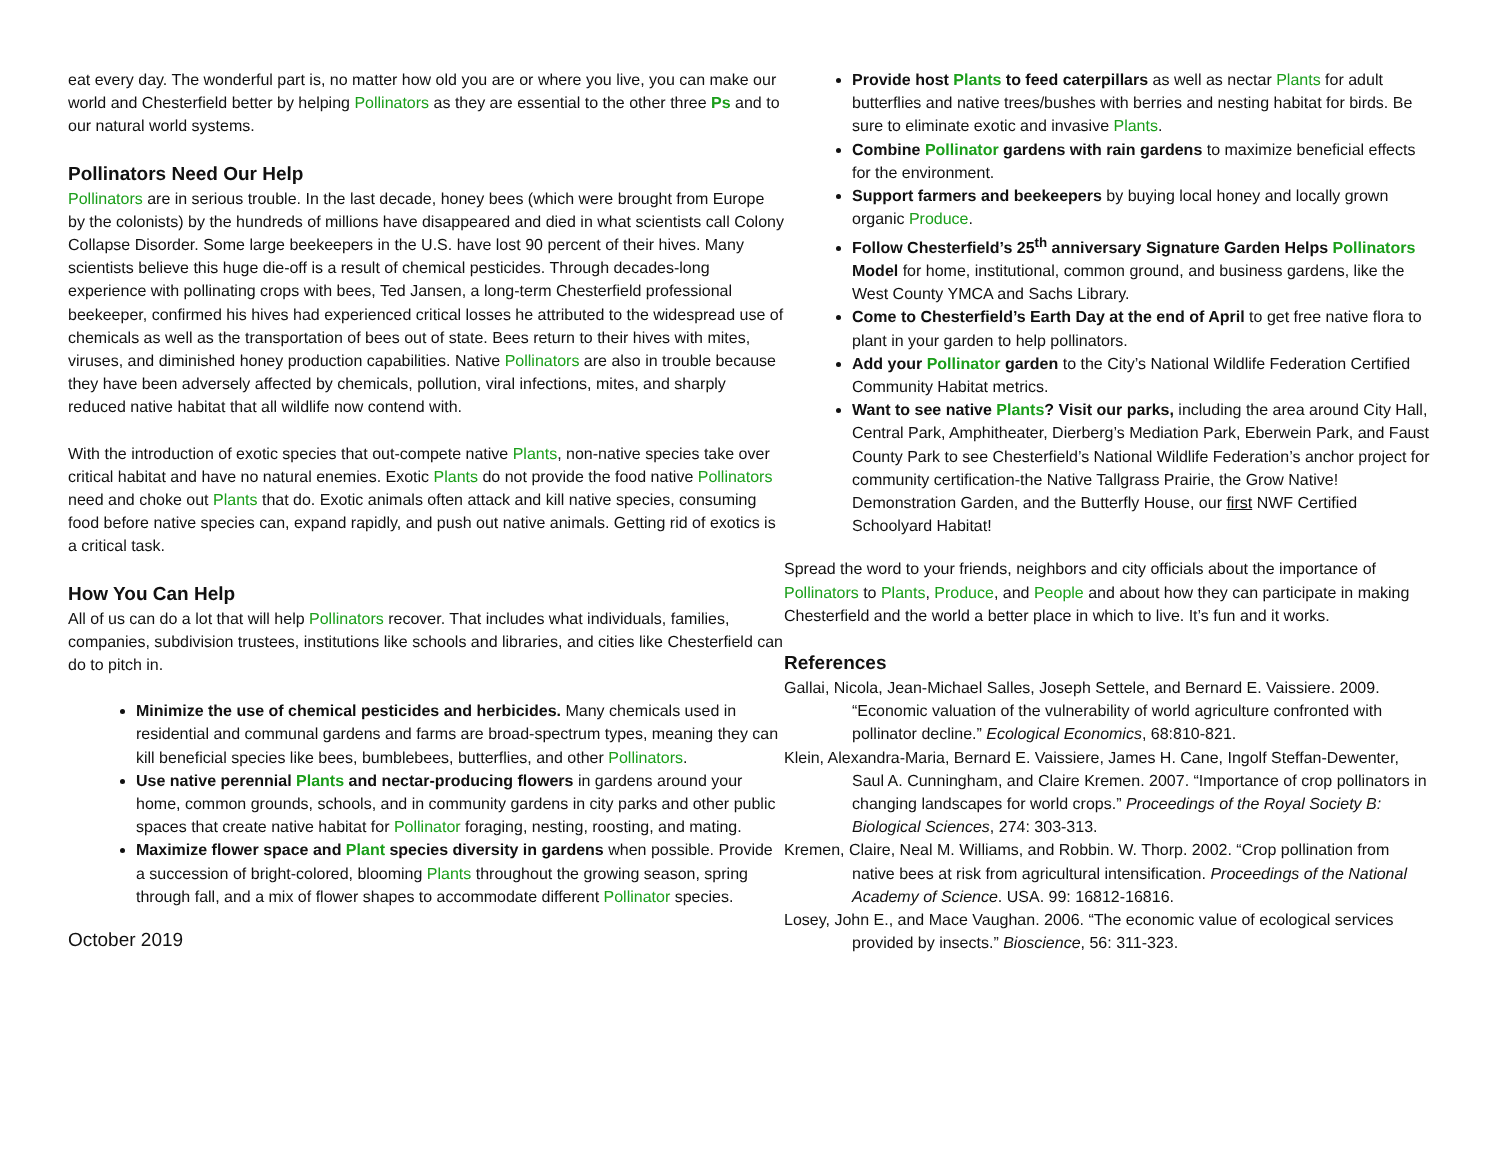eat every day. The wonderful part is, no matter how old you are or where you live, you can make our world and Chesterfield better by helping Pollinators as they are essential to the other three Ps and to our natural world systems.
Pollinators Need Our Help
Pollinators are in serious trouble. In the last decade, honey bees (which were brought from Europe by the colonists) by the hundreds of millions have disappeared and died in what scientists call Colony Collapse Disorder. Some large beekeepers in the U.S. have lost 90 percent of their hives. Many scientists believe this huge die-off is a result of chemical pesticides. Through decades-long experience with pollinating crops with bees, Ted Jansen, a long-term Chesterfield professional beekeeper, confirmed his hives had experienced critical losses he attributed to the widespread use of chemicals as well as the transportation of bees out of state. Bees return to their hives with mites, viruses, and diminished honey production capabilities. Native Pollinators are also in trouble because they have been adversely affected by chemicals, pollution, viral infections, mites, and sharply reduced native habitat that all wildlife now contend with.
With the introduction of exotic species that out-compete native Plants, non-native species take over critical habitat and have no natural enemies. Exotic Plants do not provide the food native Pollinators need and choke out Plants that do. Exotic animals often attack and kill native species, consuming food before native species can, expand rapidly, and push out native animals. Getting rid of exotics is a critical task.
How You Can Help
All of us can do a lot that will help Pollinators recover. That includes what individuals, families, companies, subdivision trustees, institutions like schools and libraries, and cities like Chesterfield can do to pitch in.
Minimize the use of chemical pesticides and herbicides. Many chemicals used in residential and communal gardens and farms are broad-spectrum types, meaning they can kill beneficial species like bees, bumblebees, butterflies, and other Pollinators.
Use native perennial Plants and nectar-producing flowers in gardens around your home, common grounds, schools, and in community gardens in city parks and other public spaces that create native habitat for Pollinator foraging, nesting, roosting, and mating.
Maximize flower space and Plant species diversity in gardens when possible. Provide a succession of bright-colored, blooming Plants throughout the growing season, spring through fall, and a mix of flower shapes to accommodate different Pollinator species.
October 2019
Provide host Plants to feed caterpillars as well as nectar Plants for adult butterflies and native trees/bushes with berries and nesting habitat for birds. Be sure to eliminate exotic and invasive Plants.
Combine Pollinator gardens with rain gardens to maximize beneficial effects for the environment.
Support farmers and beekeepers by buying local honey and locally grown organic Produce.
Follow Chesterfield’s 25<sup>th</sup> anniversary Signature Garden Helps Pollinators Model for home, institutional, common ground, and business gardens, like the West County YMCA and Sachs Library.
Come to Chesterfield’s Earth Day at the end of April to get free native flora to plant in your garden to help pollinators.
Add your Pollinator garden to the City’s National Wildlife Federation Certified Community Habitat metrics.
Want to see native Plants? Visit our parks, including the area around City Hall, Central Park, Amphitheater, Dierberg’s Mediation Park, Eberwein Park, and Faust County Park to see Chesterfield’s National Wildlife Federation’s anchor project for community certification-the Native Tallgrass Prairie, the Grow Native! Demonstration Garden, and the Butterfly House, our first NWF Certified Schoolyard Habitat!
Spread the word to your friends, neighbors and city officials about the importance of Pollinators to Plants, Produce, and People and about how they can participate in making Chesterfield and the world a better place in which to live. It’s fun and it works.
References
Gallai, Nicola, Jean-Michael Salles, Joseph Settele, and Bernard E. Vaissiere. 2009. “Economic valuation of the vulnerability of world agriculture confronted with pollinator decline.” Ecological Economics, 68:810-821.
Klein, Alexandra-Maria, Bernard E. Vaissiere, James H. Cane, Ingolf Steffan-Dewenter, Saul A. Cunningham, and Claire Kremen. 2007. “Importance of crop pollinators in changing landscapes for world crops.” Proceedings of the Royal Society B: Biological Sciences, 274: 303-313.
Kremen, Claire, Neal M. Williams, and Robbin. W. Thorp. 2002. “Crop pollination from native bees at risk from agricultural intensification. Proceedings of the National Academy of Science. USA. 99: 16812-16816.
Losey, John E., and Mace Vaughan. 2006. “The economic value of ecological services provided by insects.” Bioscience, 56: 311-323.